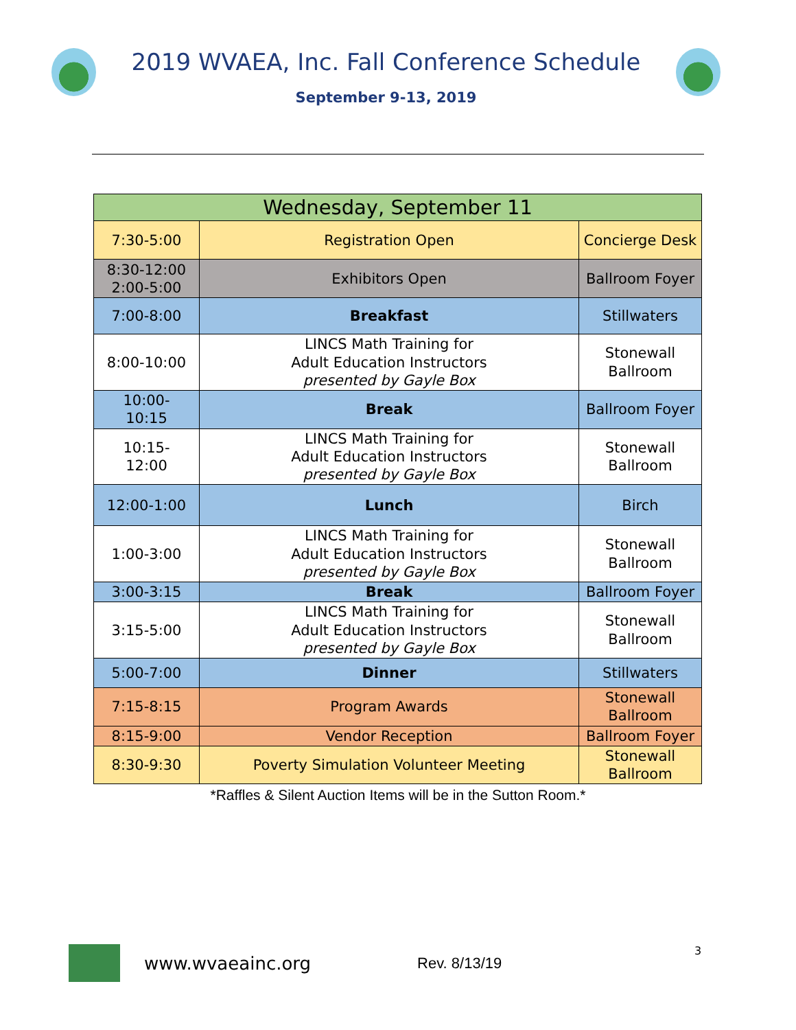2019 WVAEA, Inc. Fall Conference Schedule
September 9-13, 2019
| Wednesday, September 11 | | |
| 7:30-5:00 | Registration Open | Concierge Desk |
| 8:30-12:00 2:00-5:00 | Exhibitors Open | Ballroom Foyer |
| 7:00-8:00 | Breakfast | Stillwaters |
| 8:00-10:00 | LINCS Math Training for Adult Education Instructors presented by Gayle Box | Stonewall Ballroom |
| 10:00- 10:15 | Break | Ballroom Foyer |
| 10:15- 12:00 | LINCS Math Training for Adult Education Instructors presented by Gayle Box | Stonewall Ballroom |
| 12:00-1:00 | Lunch | Birch |
| 1:00-3:00 | LINCS Math Training for Adult Education Instructors presented by Gayle Box | Stonewall Ballroom |
| 3:00-3:15 | Break | Ballroom Foyer |
| 3:15-5:00 | LINCS Math Training for Adult Education Instructors presented by Gayle Box | Stonewall Ballroom |
| 5:00-7:00 | Dinner | Stillwaters |
| 7:15-8:15 | Program Awards | Stonewall Ballroom |
| 8:15-9:00 | Vendor Reception | Ballroom Foyer |
| 8:30-9:30 | Poverty Simulation Volunteer Meeting | Stonewall Ballroom |
*Raffles & Silent Auction Items will be in the Sutton Room.*
3
www.wvaeainc.org Rev. 8/13/19